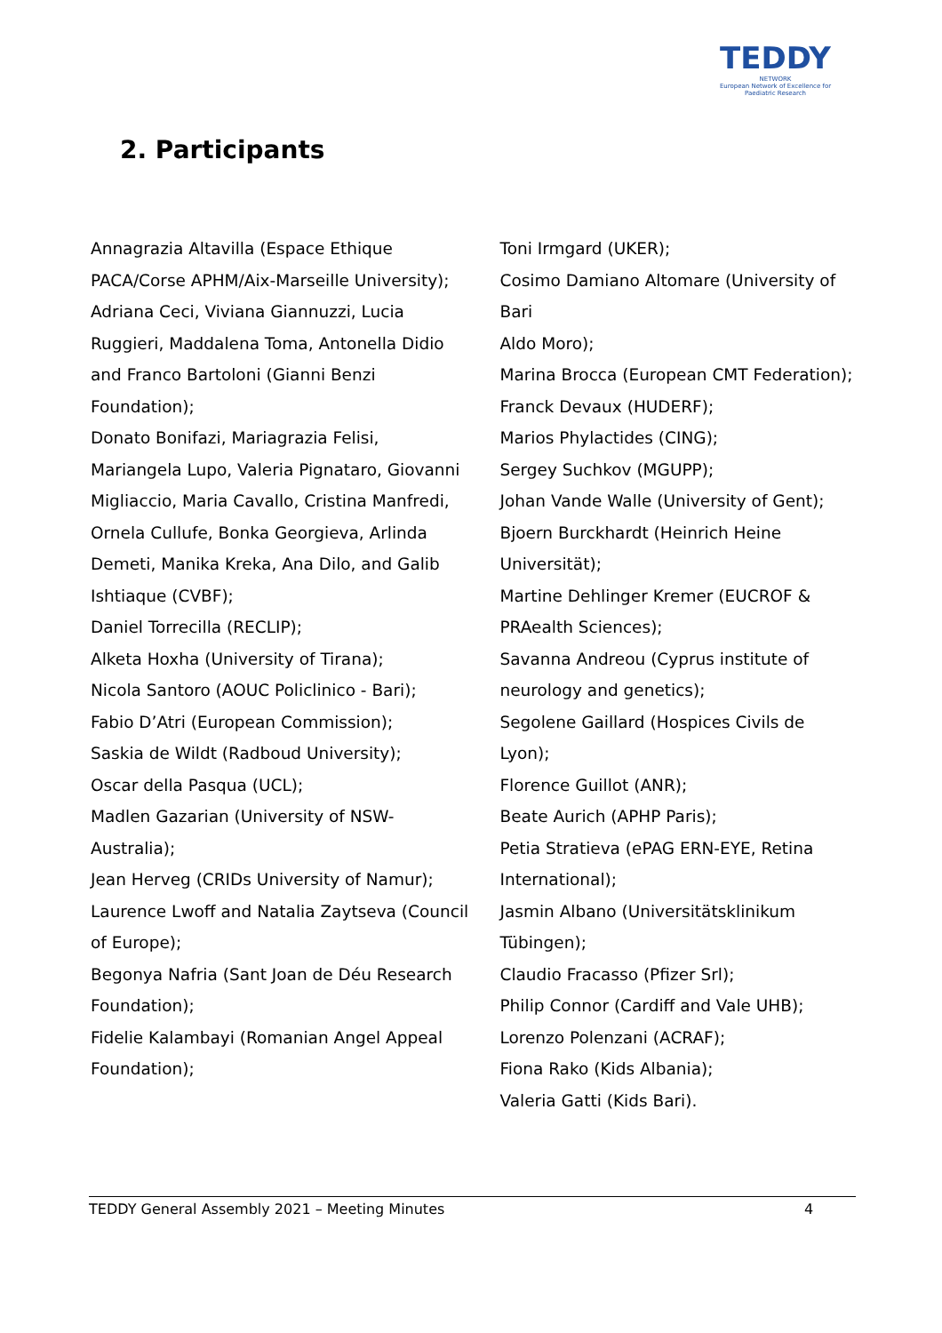TEDDY
NETWORK
European Network of Excellence for Paediatric Research
2. Participants
Annagrazia Altavilla (Espace Ethique
PACA/Corse APHM/Aix-Marseille University);
Adriana Ceci, Viviana Giannuzzi, Lucia
Ruggieri, Maddalena Toma, Antonella Didio
and Franco Bartoloni (Gianni Benzi
Foundation);
Donato Bonifazi, Mariagrazia Felisi,
Mariangela Lupo, Valeria Pignataro, Giovanni
Migliaccio, Maria Cavallo, Cristina Manfredi,
Ornela Cullufe, Bonka Georgieva, Arlinda
Demeti, Manika Kreka, Ana Dilo, and Galib
Ishtiaque (CVBF);
Daniel Torrecilla (RECLIP);
Alketa Hoxha (University of Tirana);
Nicola Santoro (AOUC Policlinico - Bari);
Fabio D’Atri (European Commission);
Saskia de Wildt (Radboud University);
Oscar della Pasqua (UCL);
Madlen Gazarian (University of NSW-
Australia);
Jean Herveg (CRIDs University of Namur);
Laurence Lwoff and Natalia Zaytseva (Council
of Europe);
Begonya Nafria (Sant Joan de Déu Research
Foundation);
Fidelie Kalambayi (Romanian Angel Appeal
Foundation);
Toni Irmgard (UKER);
Cosimo Damiano Altomare (University of Bari
Aldo Moro);
Marina Brocca (European CMT Federation);
Franck Devaux (HUDERF);
Marios Phylactides (CING);
Sergey Suchkov (MGUPP);
Johan Vande Walle (University of Gent);
Bjoern Burckhardt (Heinrich Heine
Universität);
Martine Dehlinger Kremer (EUCROF &
PRAealth Sciences);
Savanna Andreou (Cyprus institute of
neurology and genetics);
Segolene Gaillard (Hospices Civils de Lyon);
Florence Guillot (ANR);
Beate Aurich (APHP Paris);
Petia Stratieva (ePAG ERN-EYE, Retina
International);
Jasmin Albano (Universitätsklinikum
Tübingen);
Claudio Fracasso (Pfizer Srl);
Philip Connor (Cardiff and Vale UHB);
Lorenzo Polenzani (ACRAF);
Fiona Rako (Kids Albania);
Valeria Gatti (Kids Bari).
TEDDY General Assembly 2021 – Meeting Minutes 4